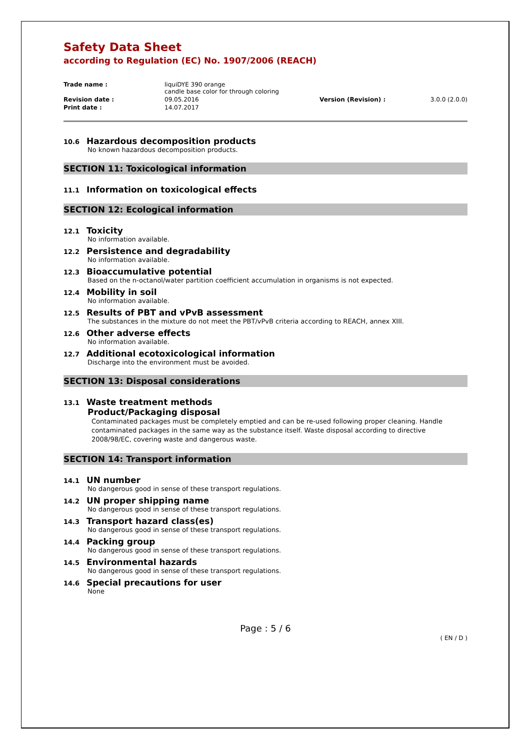Safety Data Sheet
according to Regulation (EC) No. 1907/2006 (REACH)
| Trade name : | liquiDYE 390 orange candle base color for through coloring | | |
| Revision date : | 09.05.2016 | Version (Revision) : | 3.0.0 (2.0.0) |
| Print date : | 14.07.2017 | | |
10.6 Hazardous decomposition products
No known hazardous decomposition products.
SECTION 11: Toxicological information
11.1 Information on toxicological effects
SECTION 12: Ecological information
12.1 Toxicity
No information available.
12.2 Persistence and degradability
No information available.
12.3 Bioaccumulative potential
Based on the n-octanol/water partition coefficient accumulation in organisms is not expected.
12.4 Mobility in soil
No information available.
12.5 Results of PBT and vPvB assessment
The substances in the mixture do not meet the PBT/vPvB criteria according to REACH, annex XIII.
12.6 Other adverse effects
No information available.
12.7 Additional ecotoxicological information
Discharge into the environment must be avoided.
SECTION 13: Disposal considerations
13.1 Waste treatment methods
Product/Packaging disposal
Contaminated packages must be completely emptied and can be re-used following proper cleaning. Handle contaminated packages in the same way as the substance itself. Waste disposal according to directive 2008/98/EC, covering waste and dangerous waste.
SECTION 14: Transport information
14.1 UN number
No dangerous good in sense of these transport regulations.
14.2 UN proper shipping name
No dangerous good in sense of these transport regulations.
14.3 Transport hazard class(es)
No dangerous good in sense of these transport regulations.
14.4 Packing group
No dangerous good in sense of these transport regulations.
14.5 Environmental hazards
No dangerous good in sense of these transport regulations.
14.6 Special precautions for user
None
Page : 5 / 6
( EN / D )